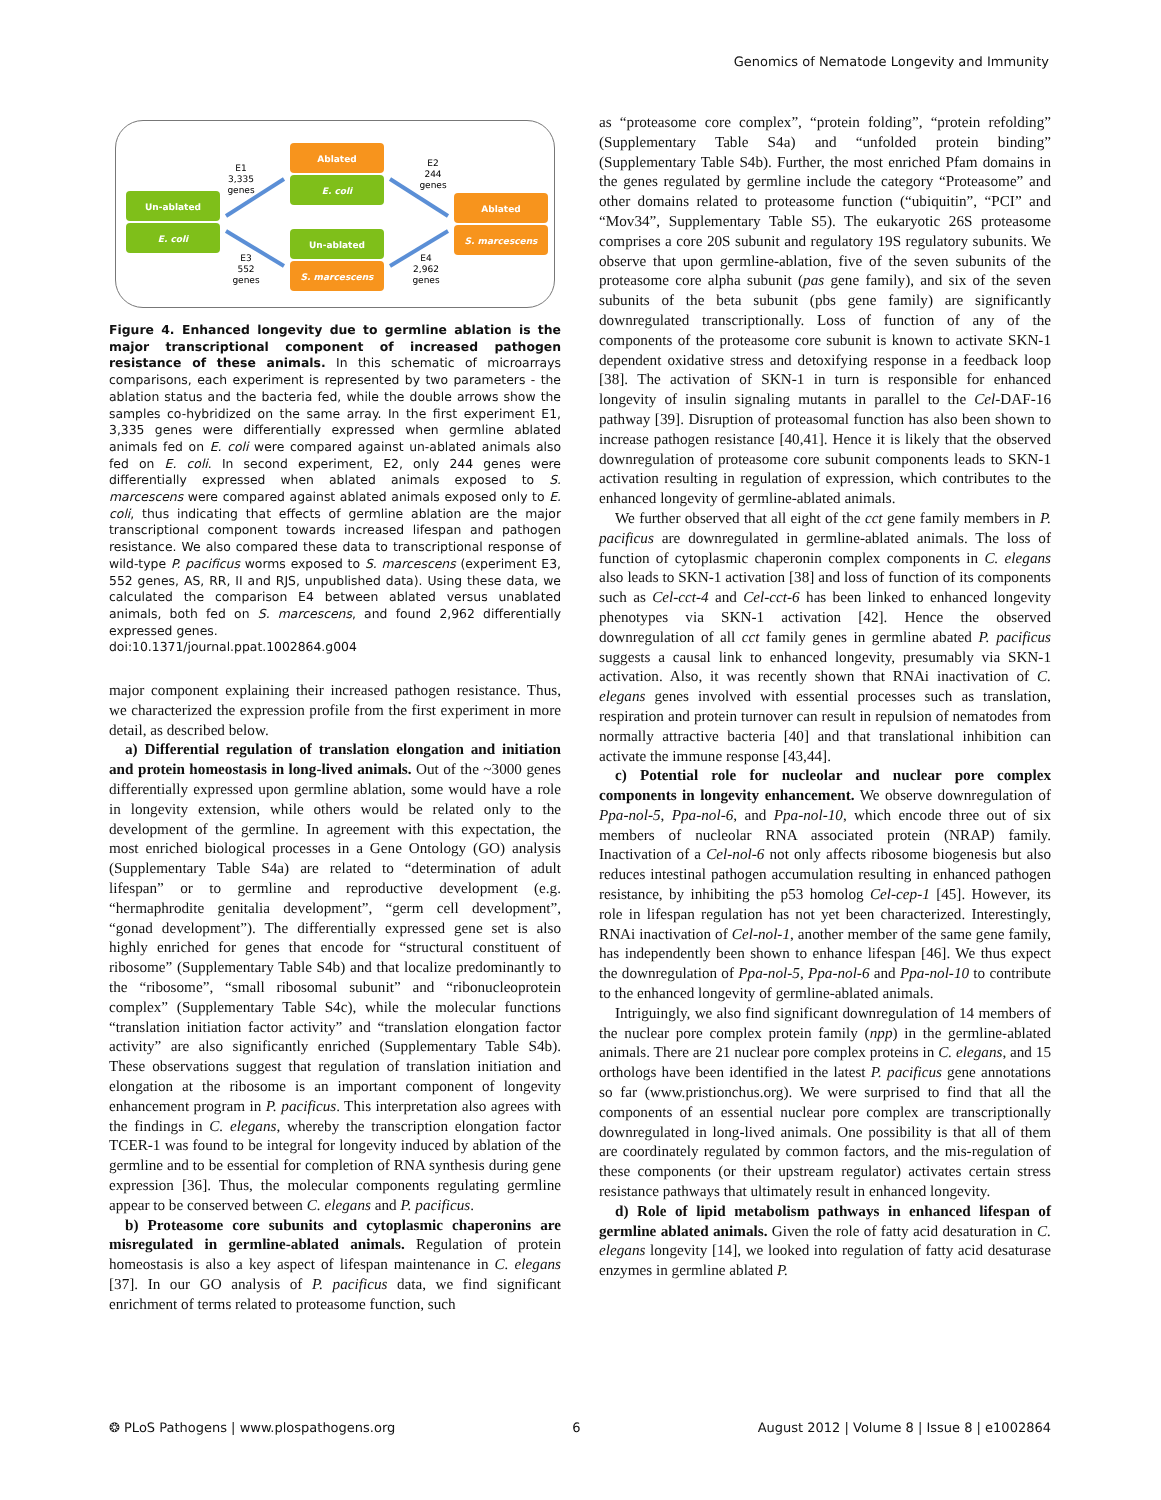Genomics of Nematode Longevity and Immunity
Un-ablated
E. coli
Ablated
E. coli
Un-ablated
S. marcescens
Ablated
S. marcescens
E1
3,335
genes
E3
552
genes
E2
244
genes
E4
2,962
genes
Figure 4. Enhanced longevity due to germline ablation is the major transcriptional component of increased pathogen resistance of these animals. In this schematic of microarrays comparisons, each experiment is represented by two parameters - the ablation status and the bacteria fed, while the double arrows show the samples co-hybridized on the same array. In the first experiment E1, 3,335 genes were differentially expressed when germline ablated animals fed on E. coli were compared against un-ablated animals also fed on E. coli. In second experiment, E2, only 244 genes were differentially expressed when ablated animals exposed to S. marcescens were compared against ablated animals exposed only to E. coli, thus indicating that effects of germline ablation are the major transcriptional component towards increased lifespan and pathogen resistance. We also compared these data to transcriptional response of wild-type P. pacificus worms exposed to S. marcescens (experiment E3, 552 genes, AS, RR, II and RJS, unpublished data). Using these data, we calculated the comparison E4 between ablated versus unablated animals, both fed on S. marcescens, and found 2,962 differentially expressed genes.
doi:10.1371/journal.ppat.1002864.g004
major component explaining their increased pathogen resistance. Thus, we characterized the expression profile from the first experiment in more detail, as described below.
a) Differential regulation of translation elongation and initiation and protein homeostasis in long-lived animals. Out of the ~3000 genes differentially expressed upon germline ablation, some would have a role in longevity extension, while others would be related only to the development of the germline. In agreement with this expectation, the most enriched biological processes in a Gene Ontology (GO) analysis (Supplementary Table S4a) are related to “determination of adult lifespan” or to germline and reproductive development (e.g. “hermaphrodite genitalia development”, “germ cell development”, “gonad development”). The differentially expressed gene set is also highly enriched for genes that encode for “structural constituent of ribosome” (Supplementary Table S4b) and that localize predominantly to the “ribosome”, “small ribosomal subunit” and “ribonucleoprotein complex” (Supplementary Table S4c), while the molecular functions “translation initiation factor activity” and “translation elongation factor activity” are also significantly enriched (Supplementary Table S4b). These observations suggest that regulation of translation initiation and elongation at the ribosome is an important component of longevity enhancement program in P. pacificus. This interpretation also agrees with the findings in C. elegans, whereby the transcription elongation factor TCER-1 was found to be integral for longevity induced by ablation of the germline and to be essential for completion of RNA synthesis during gene expression [36]. Thus, the molecular components regulating germline appear to be conserved between C. elegans and P. pacificus.
b) Proteasome core subunits and cytoplasmic chaperonins are misregulated in germline-ablated animals. Regulation of protein homeostasis is also a key aspect of lifespan maintenance in C. elegans [37]. In our GO analysis of P. pacificus data, we find significant enrichment of terms related to proteasome function, such
as “proteasome core complex”, “protein folding”, “protein refolding” (Supplementary Table S4a) and “unfolded protein binding” (Supplementary Table S4b). Further, the most enriched Pfam domains in the genes regulated by germline include the category “Proteasome” and other domains related to proteasome function (“ubiquitin”, “PCI” and “Mov34”, Supplementary Table S5). The eukaryotic 26S proteasome comprises a core 20S subunit and regulatory 19S regulatory subunits. We observe that upon germline-ablation, five of the seven subunits of the proteasome core alpha subunit (pas gene family), and six of the seven subunits of the beta subunit (pbs gene family) are significantly downregulated transcriptionally. Loss of function of any of the components of the proteasome core subunit is known to activate SKN-1 dependent oxidative stress and detoxifying response in a feedback loop [38]. The activation of SKN-1 in turn is responsible for enhanced longevity of insulin signaling mutants in parallel to the Cel-DAF-16 pathway [39]. Disruption of proteasomal function has also been shown to increase pathogen resistance [40,41]. Hence it is likely that the observed downregulation of proteasome core subunit components leads to SKN-1 activation resulting in regulation of expression, which contributes to the enhanced longevity of germline-ablated animals.
We further observed that all eight of the cct gene family members in P. pacificus are downregulated in germline-ablated animals. The loss of function of cytoplasmic chaperonin complex components in C. elegans also leads to SKN-1 activation [38] and loss of function of its components such as Cel-cct-4 and Cel-cct-6 has been linked to enhanced longevity phenotypes via SKN-1 activation [42]. Hence the observed downregulation of all cct family genes in germline abated P. pacificus suggests a causal link to enhanced longevity, presumably via SKN-1 activation. Also, it was recently shown that RNAi inactivation of C. elegans genes involved with essential processes such as translation, respiration and protein turnover can result in repulsion of nematodes from normally attractive bacteria [40] and that translational inhibition can activate the immune response [43,44].
c) Potential role for nucleolar and nuclear pore complex components in longevity enhancement. We observe downregulation of Ppa-nol-5, Ppa-nol-6, and Ppa-nol-10, which encode three out of six members of nucleolar RNA associated protein (NRAP) family. Inactivation of a Cel-nol-6 not only affects ribosome biogenesis but also reduces intestinal pathogen accumulation resulting in enhanced pathogen resistance, by inhibiting the p53 homolog Cel-cep-1 [45]. However, its role in lifespan regulation has not yet been characterized. Interestingly, RNAi inactivation of Cel-nol-1, another member of the same gene family, has independently been shown to enhance lifespan [46]. We thus expect the downregulation of Ppa-nol-5, Ppa-nol-6 and Ppa-nol-10 to contribute to the enhanced longevity of germline-ablated animals.
Intriguingly, we also find significant downregulation of 14 members of the nuclear pore complex protein family (npp) in the germline-ablated animals. There are 21 nuclear pore complex proteins in C. elegans, and 15 orthologs have been identified in the latest P. pacificus gene annotations so far (www.pristionchus.org). We were surprised to find that all the components of an essential nuclear pore complex are transcriptionally downregulated in long-lived animals. One possibility is that all of them are coordinately regulated by common factors, and the mis-regulation of these components (or their upstream regulator) activates certain stress resistance pathways that ultimately result in enhanced longevity.
d) Role of lipid metabolism pathways in enhanced lifespan of germline ablated animals. Given the role of fatty acid desaturation in C. elegans longevity [14], we looked into regulation of fatty acid desaturase enzymes in germline ablated P.
❂ PLoS Pathogens | www.plospathogens.org 6 August 2012 | Volume 8 | Issue 8 | e1002864